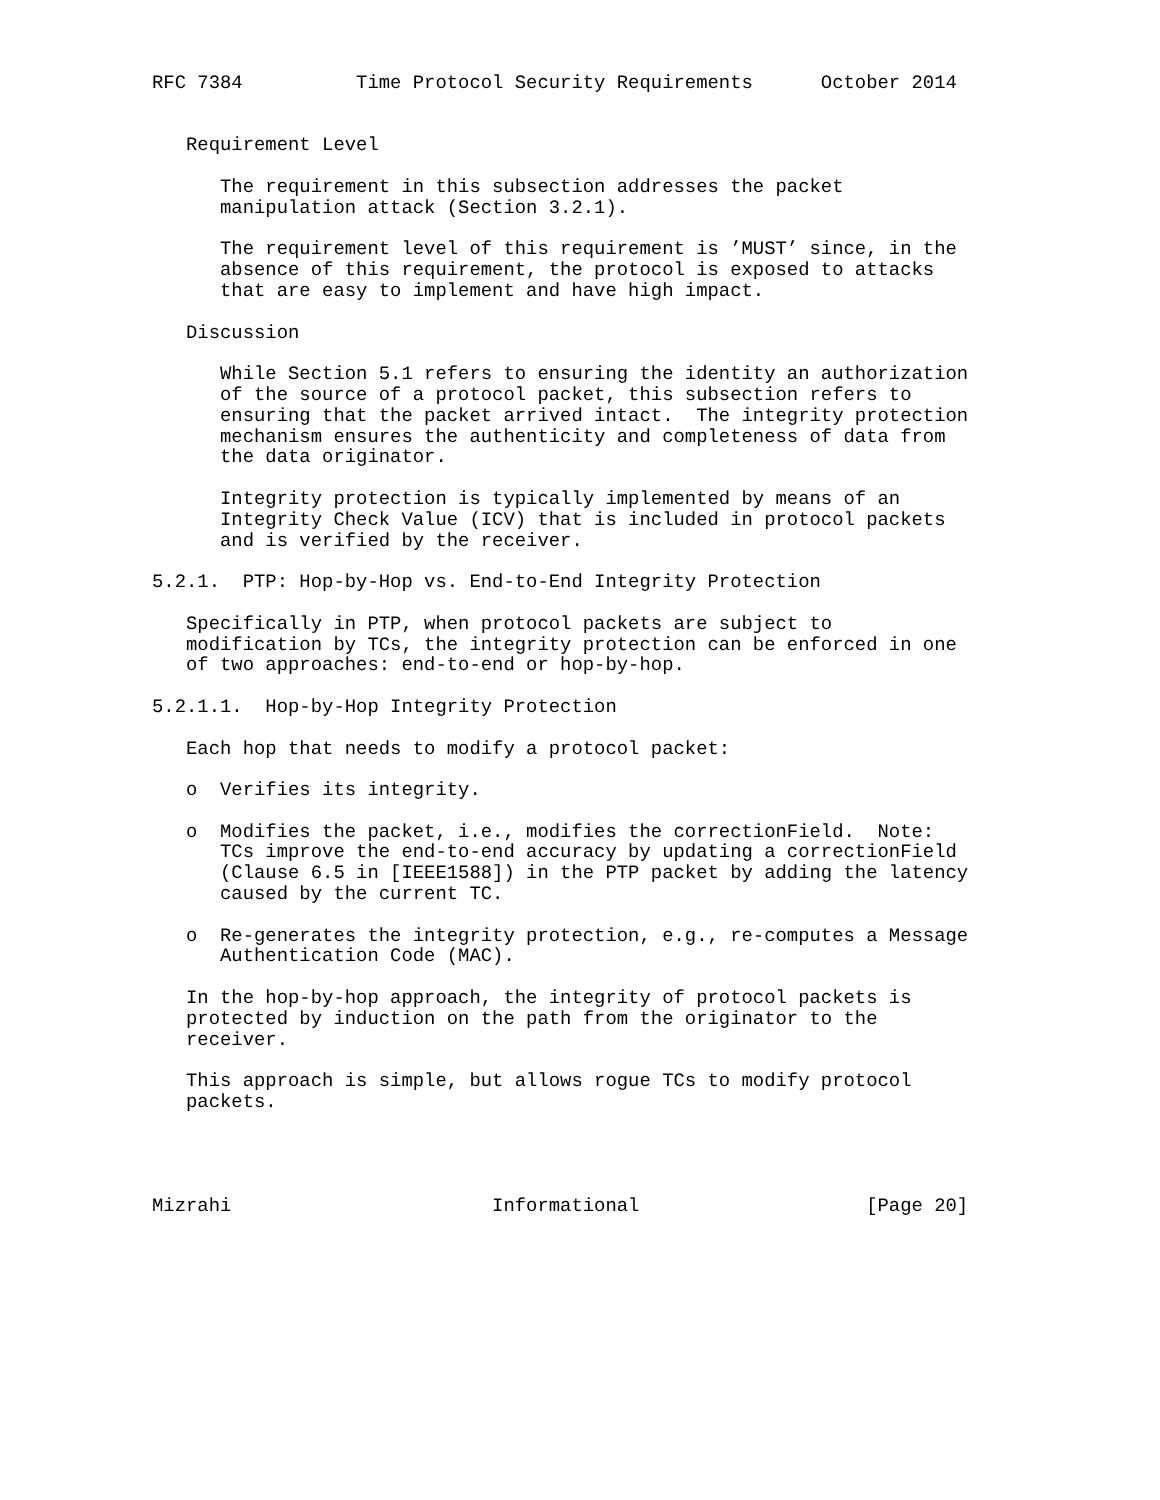RFC 7384          Time Protocol Security Requirements      October 2014


   Requirement Level

      The requirement in this subsection addresses the packet
      manipulation attack (Section 3.2.1).

      The requirement level of this requirement is ’MUST’ since, in the
      absence of this requirement, the protocol is exposed to attacks
      that are easy to implement and have high impact.

   Discussion

      While Section 5.1 refers to ensuring the identity an authorization
      of the source of a protocol packet, this subsection refers to
      ensuring that the packet arrived intact.  The integrity protection
      mechanism ensures the authenticity and completeness of data from
      the data originator.

      Integrity protection is typically implemented by means of an
      Integrity Check Value (ICV) that is included in protocol packets
      and is verified by the receiver.

5.2.1.  PTP: Hop-by-Hop vs. End-to-End Integrity Protection

   Specifically in PTP, when protocol packets are subject to
   modification by TCs, the integrity protection can be enforced in one
   of two approaches: end-to-end or hop-by-hop.

5.2.1.1.  Hop-by-Hop Integrity Protection

   Each hop that needs to modify a protocol packet:

   o  Verifies its integrity.

   o  Modifies the packet, i.e., modifies the correctionField.  Note:
      TCs improve the end-to-end accuracy by updating a correctionField
      (Clause 6.5 in [IEEE1588]) in the PTP packet by adding the latency
      caused by the current TC.

   o  Re-generates the integrity protection, e.g., re-computes a Message
      Authentication Code (MAC).

   In the hop-by-hop approach, the integrity of protocol packets is
   protected by induction on the path from the originator to the
   receiver.

   This approach is simple, but allows rogue TCs to modify protocol
   packets.




Mizrahi                       Informational                    [Page 20]